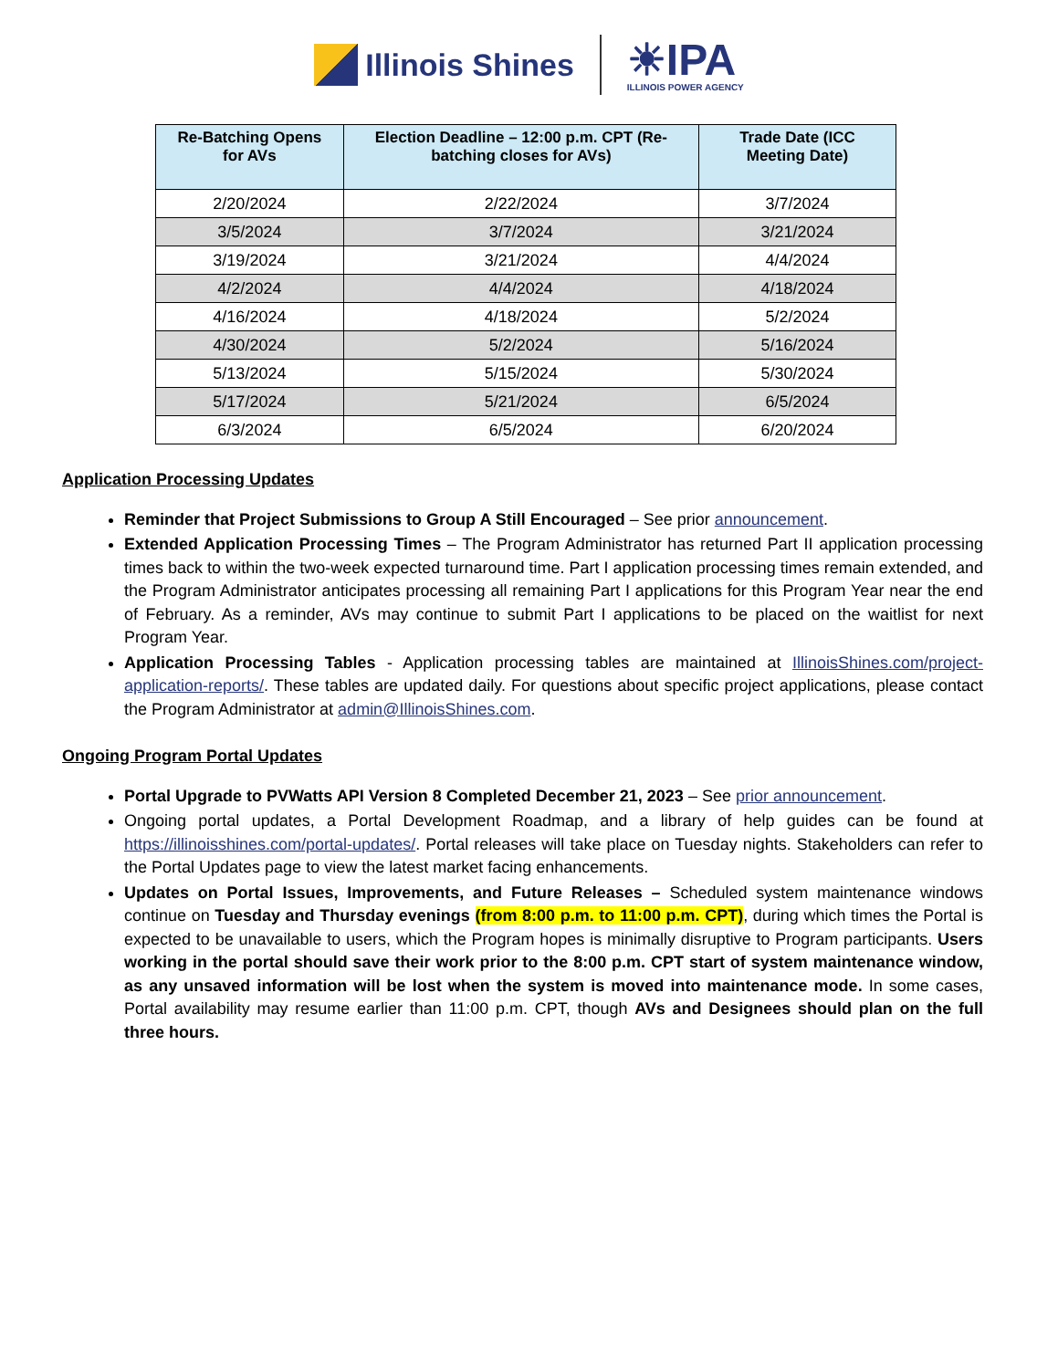Illinois Shines
☀IPA
ILLINOIS POWER AGENCY
| Re-Batching Opens for AVs | Election Deadline – 12:00 p.m. CPT (Re-batching closes for AVs) | Trade Date (ICC Meeting Date) |
| --- | --- | --- |
| 2/20/2024 | 2/22/2024 | 3/7/2024 |
| 3/5/2024 | 3/7/2024 | 3/21/2024 |
| 3/19/2024 | 3/21/2024 | 4/4/2024 |
| 4/2/2024 | 4/4/2024 | 4/18/2024 |
| 4/16/2024 | 4/18/2024 | 5/2/2024 |
| 4/30/2024 | 5/2/2024 | 5/16/2024 |
| 5/13/2024 | 5/15/2024 | 5/30/2024 |
| 5/17/2024 | 5/21/2024 | 6/5/2024 |
| 6/3/2024 | 6/5/2024 | 6/20/2024 |
Application Processing Updates
Reminder that Project Submissions to Group A Still Encouraged – See prior announcement.
Extended Application Processing Times – The Program Administrator has returned Part II application processing times back to within the two-week expected turnaround time. Part I application processing times remain extended, and the Program Administrator anticipates processing all remaining Part I applications for this Program Year near the end of February. As a reminder, AVs may continue to submit Part I applications to be placed on the waitlist for next Program Year.
Application Processing Tables - Application processing tables are maintained at IllinoisShines.com/project-application-reports/. These tables are updated daily. For questions about specific project applications, please contact the Program Administrator at admin@IllinoisShines.com.
Ongoing Program Portal Updates
Portal Upgrade to PVWatts API Version 8 Completed December 21, 2023 – See prior announcement.
Ongoing portal updates, a Portal Development Roadmap, and a library of help guides can be found at https://illinoisshines.com/portal-updates/. Portal releases will take place on Tuesday nights. Stakeholders can refer to the Portal Updates page to view the latest market facing enhancements.
Updates on Portal Issues, Improvements, and Future Releases – Scheduled system maintenance windows continue on Tuesday and Thursday evenings (from 8:00 p.m. to 11:00 p.m. CPT), during which times the Portal is expected to be unavailable to users, which the Program hopes is minimally disruptive to Program participants. Users working in the portal should save their work prior to the 8:00 p.m. CPT start of system maintenance window, as any unsaved information will be lost when the system is moved into maintenance mode. In some cases, Portal availability may resume earlier than 11:00 p.m. CPT, though AVs and Designees should plan on the full three hours.